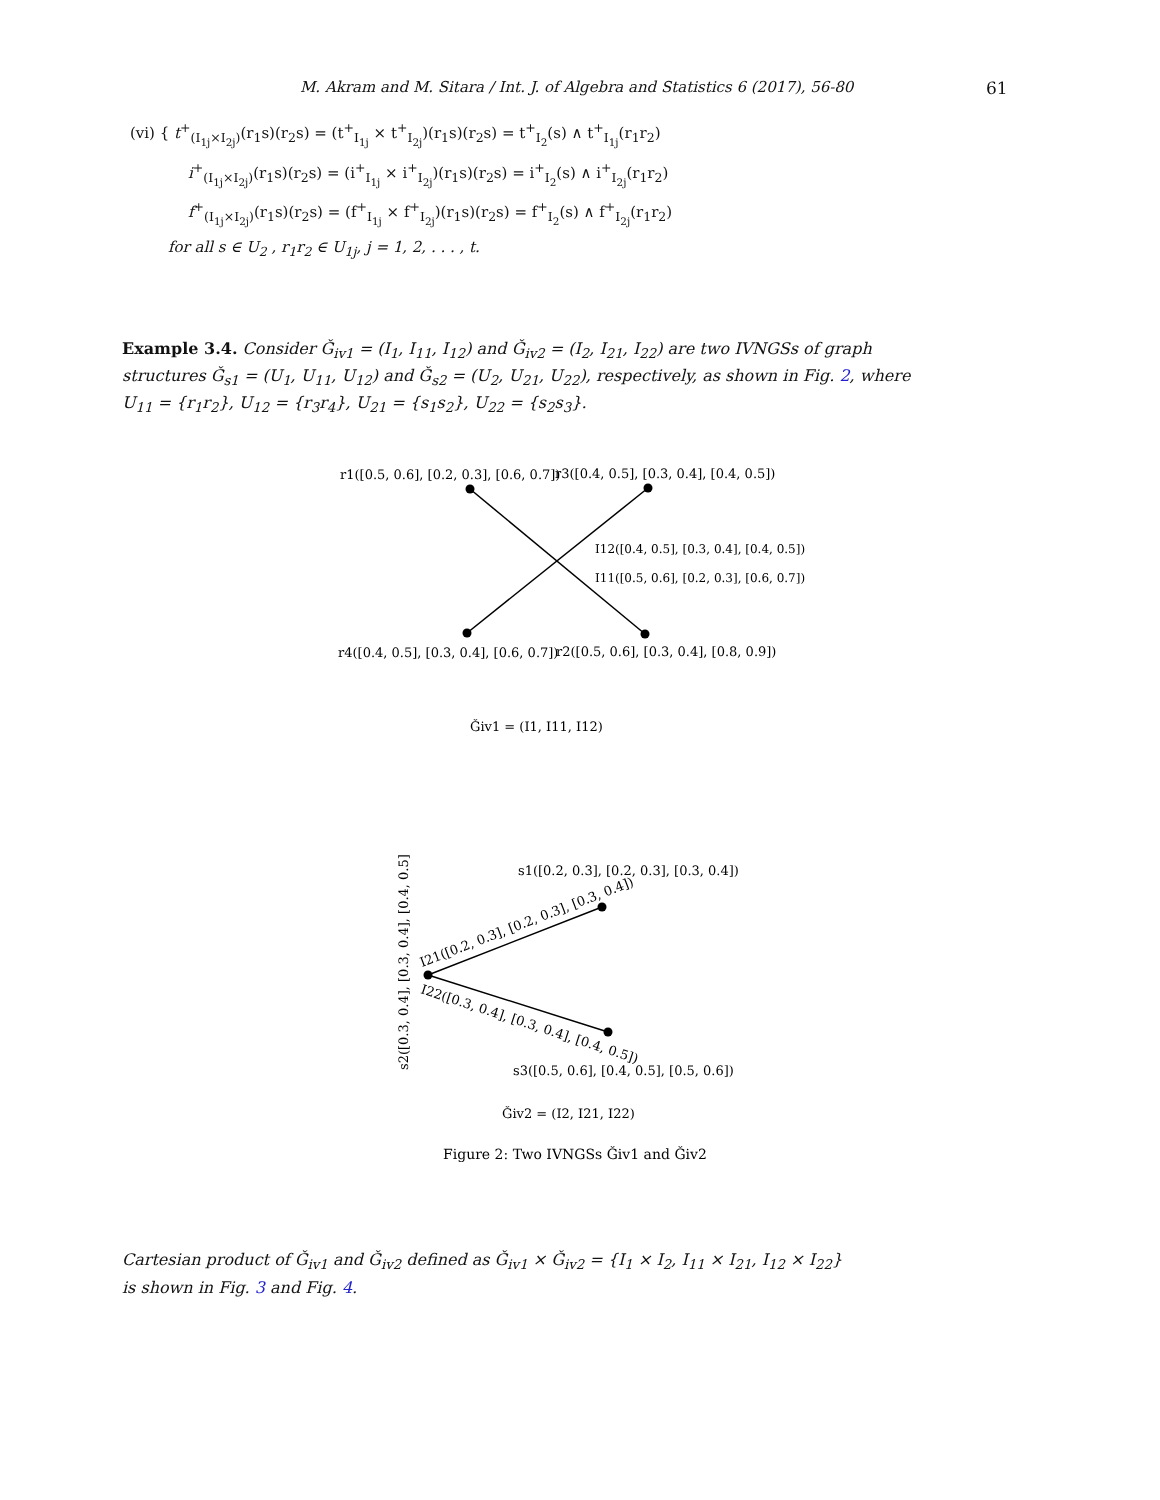M. Akram and M. Sitara / Int. J. of Algebra and Statistics 6 (2017), 56-80 61
(vi) { t<sup>+</sup><sub>(I<sub>1j</sub>×I<sub>2j</sub>)</sub>(r<sub>1</sub>s)(r<sub>2</sub>s) = (t<sup>+</sup><sub>I<sub>1j</sub></sub> × t<sup>+</sup><sub>I<sub>2j</sub></sub>)(r<sub>1</sub>s)(r<sub>2</sub>s) = t<sup>+</sup><sub>I<sub>2</sub></sub>(s) ∧ t<sup>+</sup><sub>I<sub>1j</sub></sub>(r<sub>1</sub>r<sub>2</sub>)
i<sup>+</sup><sub>(I<sub>1j</sub>×I<sub>2j</sub>)</sub>(r<sub>1</sub>s)(r<sub>2</sub>s) = (i<sup>+</sup><sub>I<sub>1j</sub></sub> × i<sup>+</sup><sub>I<sub>2j</sub></sub>)(r<sub>1</sub>s)(r<sub>2</sub>s) = i<sup>+</sup><sub>I<sub>2</sub></sub>(s) ∧ i<sup>+</sup><sub>I<sub>2j</sub></sub>(r<sub>1</sub>r<sub>2</sub>)
f<sup>+</sup><sub>(I<sub>1j</sub>×I<sub>2j</sub>)</sub>(r<sub>1</sub>s)(r<sub>2</sub>s) = (f<sup>+</sup><sub>I<sub>1j</sub></sub> × f<sup>+</sup><sub>I<sub>2j</sub></sub>)(r<sub>1</sub>s)(r<sub>2</sub>s) = f<sup>+</sup><sub>I<sub>2</sub></sub>(s) ∧ f<sup>+</sup><sub>I<sub>2j</sub></sub>(r<sub>1</sub>r<sub>2</sub>)
for all s ∈ U<sub>2</sub> , r<sub>1</sub>r<sub>2</sub> ∈ U<sub>1j</sub>, j = 1, 2, . . . , t.
Example 3.4. Consider Ǧ<sub>iv1</sub> = (I<sub>1</sub>, I<sub>11</sub>, I<sub>12</sub>) and Ǧ<sub>iv2</sub> = (I<sub>2</sub>, I<sub>21</sub>, I<sub>22</sub>) are two IVNGSs of graph structures Ǧ<sub>s1</sub> = (U<sub>1</sub>, U<sub>11</sub>, U<sub>12</sub>) and Ǧ<sub>s2</sub> = (U<sub>2</sub>, U<sub>21</sub>, U<sub>22</sub>), respectively, as shown in Fig. 2, where U<sub>11</sub> = {r<sub>1</sub>r<sub>2</sub>}, U<sub>12</sub> = {r<sub>3</sub>r<sub>4</sub>}, U<sub>21</sub> = {s<sub>1</sub>s<sub>2</sub>}, U<sub>22</sub> = {s<sub>2</sub>s<sub>3</sub>}.
r1([0.5, 0.6], [0.2, 0.3], [0.6, 0.7])
r3([0.4, 0.5], [0.3, 0.4], [0.4, 0.5])
I12([0.4, 0.5], [0.3, 0.4], [0.4, 0.5])
I11([0.5, 0.6], [0.2, 0.3], [0.6, 0.7])
r4([0.4, 0.5], [0.3, 0.4], [0.6, 0.7])
r2([0.5, 0.6], [0.3, 0.4], [0.8, 0.9])
Ǧiv1 = (I1, I11, I12)
s1([0.2, 0.3], [0.2, 0.3], [0.3, 0.4])
s2([0.3, 0.4], [0.3, 0.4], [0.4, 0.5])
I21([0.2, 0.3], [0.2, 0.3], [0.3, 0.4])
I22([0.3, 0.4], [0.3, 0.4], [0.4, 0.5])
s3([0.5, 0.6], [0.4, 0.5], [0.5, 0.6])
Ǧiv2 = (I2, I21, I22)
Figure 2: Two IVNGSs Ǧiv1 and Ǧiv2
Cartesian product of Ǧ<sub>iv1</sub> and Ǧ<sub>iv2</sub> defined as Ǧ<sub>iv1</sub> × Ǧ<sub>iv2</sub> = {I<sub>1</sub> × I<sub>2</sub>, I<sub>11</sub> × I<sub>21</sub>, I<sub>12</sub> × I<sub>22</sub>}
is shown in Fig. 3 and Fig. 4.